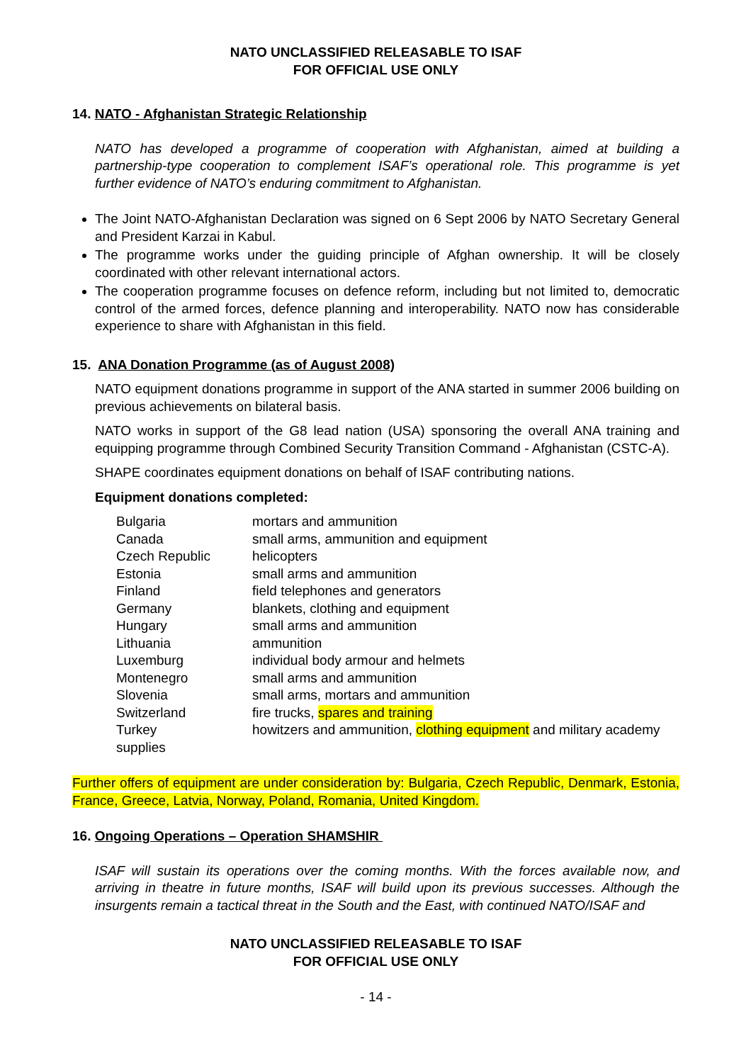NATO UNCLASSIFIED RELEASABLE TO ISAF
FOR OFFICIAL USE ONLY
14. NATO - Afghanistan Strategic Relationship
NATO has developed a programme of cooperation with Afghanistan, aimed at building a partnership-type cooperation to complement ISAF’s operational role. This programme is yet further evidence of NATO’s enduring commitment to Afghanistan.
The Joint NATO-Afghanistan Declaration was signed on 6 Sept 2006 by NATO Secretary General and President Karzai in Kabul.
The programme works under the guiding principle of Afghan ownership. It will be closely coordinated with other relevant international actors.
The cooperation programme focuses on defence reform, including but not limited to, democratic control of the armed forces, defence planning and interoperability. NATO now has considerable experience to share with Afghanistan in this field.
15. ANA Donation Programme (as of August 2008)
NATO equipment donations programme in support of the ANA started in summer 2006 building on previous achievements on bilateral basis.
NATO works in support of the G8 lead nation (USA) sponsoring the overall ANA training and equipping programme through Combined Security Transition Command - Afghanistan (CSTC-A).
SHAPE coordinates equipment donations on behalf of ISAF contributing nations.
Equipment donations completed:
| Bulgaria | mortars and ammunition |
| Canada | small arms, ammunition and equipment |
| Czech Republic | helicopters |
| Estonia | small arms and ammunition |
| Finland | field telephones and generators |
| Germany | blankets, clothing and equipment |
| Hungary | small arms and ammunition |
| Lithuania | ammunition |
| Luxemburg | individual body armour and helmets |
| Montenegro | small arms and ammunition |
| Slovenia | small arms, mortars and ammunition |
| Switzerland | fire trucks, spares and training |
| Turkey supplies | howitzers and ammunition, clothing equipment and military academy |
Further offers of equipment are under consideration by: Bulgaria, Czech Republic, Denmark, Estonia, France, Greece, Latvia, Norway, Poland, Romania, United Kingdom.
16. Ongoing Operations – Operation SHAMSHIR
ISAF will sustain its operations over the coming months. With the forces available now, and arriving in theatre in future months, ISAF will build upon its previous successes. Although the insurgents remain a tactical threat in the South and the East, with continued NATO/ISAF and
NATO UNCLASSIFIED RELEASABLE TO ISAF
FOR OFFICIAL USE ONLY
- 14 -